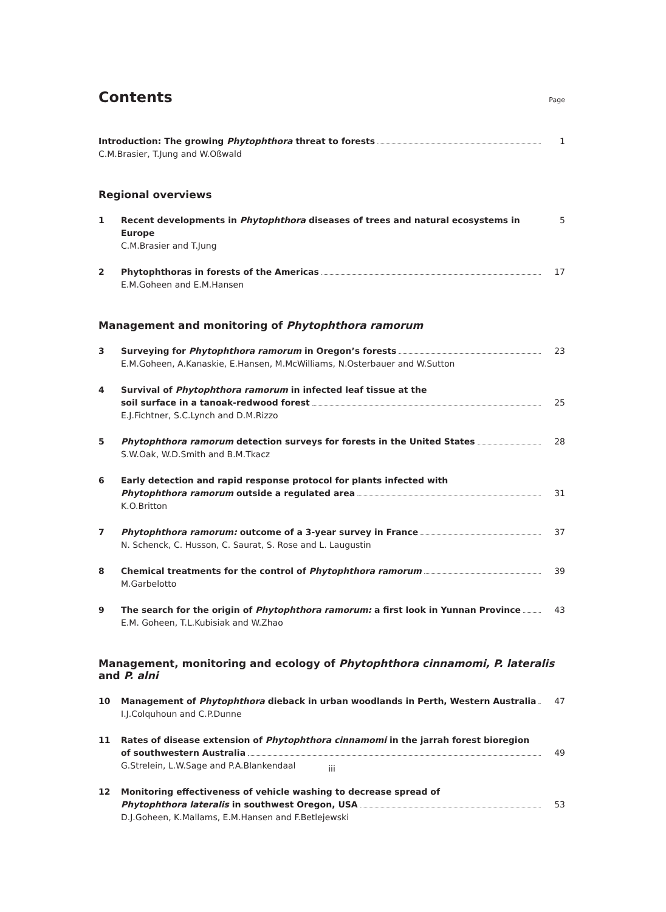Contents Page
Introduction: The growing Phytophthora threat to forests 1
C.M.Brasier, T.Jung and W.Oßwald
Regional overviews
1 Recent developments in Phytophthora diseases of trees and natural ecosystems in Europe 5
C.M.Brasier and T.Jung
2 Phytophthoras in forests of the Americas 17
E.M.Goheen and E.M.Hansen
Management and monitoring of Phytophthora ramorum
3 Surveying for Phytophthora ramorum in Oregon’s forests 23
E.M.Goheen, A.Kanaskie, E.Hansen, M.McWilliams, N.Osterbauer and W.Sutton
4 Survival of Phytophthora ramorum in infected leaf tissue at the
soil surface in a tanoak-redwood forest 25
E.J.Fichtner, S.C.Lynch and D.M.Rizzo
5 Phytophthora ramorum detection surveys for forests in the United States 28
S.W.Oak, W.D.Smith and B.M.Tkacz
6 Early detection and rapid response protocol for plants infected with
Phytophthora ramorum outside a regulated area 31
K.O.Britton
7 Phytophthora ramorum: outcome of a 3-year survey in France 37
N. Schenck, C. Husson, C. Saurat, S. Rose and L. Laugustin
8 Chemical treatments for the control of Phytophthora ramorum 39
M.Garbelotto
9 The search for the origin of Phytophthora ramorum: a first look in Yunnan Province 43
E.M. Goheen, T.L.Kubisiak and W.Zhao
Management, monitoring and ecology of Phytophthora cinnamomi, P. lateralis and P. alni
10 Management of Phytophthora dieback in urban woodlands in Perth, Western Australia 47
I.J.Colquhoun and C.P.Dunne
11 Rates of disease extension of Phytophthora cinnamomi in the jarrah forest bioregion
of southwestern Australia 49
G.Strelein, L.W.Sage and P.A.Blankendaal
12 Monitoring effectiveness of vehicle washing to decrease spread of
Phytophthora lateralis in southwest Oregon, USA 53
D.J.Goheen, K.Mallams, E.M.Hansen and F.Betlejewski
iii